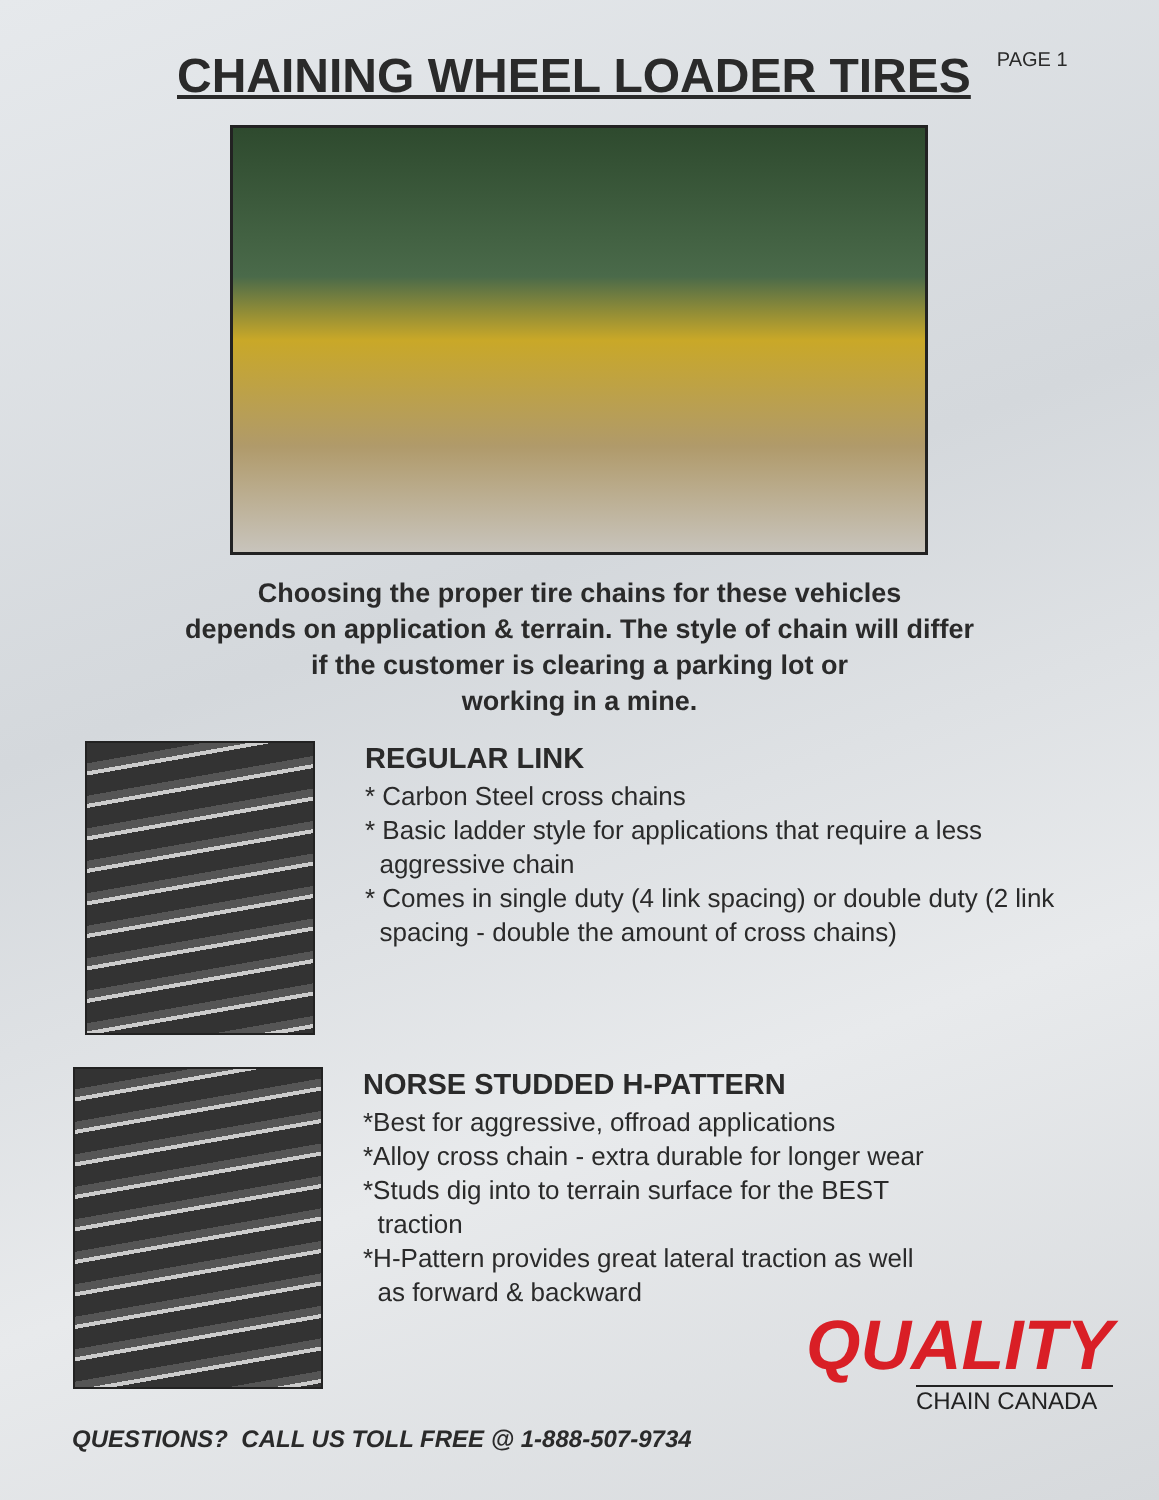CHAINING WHEEL LOADER TIRES
PAGE 1
Choosing the proper tire chains for these vehicles
depends on application & terrain. The style of chain will differ
if the customer is clearing a parking lot or
working in a mine.
REGULAR LINK
* Carbon Steel cross chains
* Basic ladder style for applications that require a less
aggressive chain
* Comes in single duty (4 link spacing) or double duty (2 link
spacing - double the amount of cross chains)
NORSE STUDDED H-PATTERN
*Best for aggressive, offroad applications
*Alloy cross chain - extra durable for longer wear
*Studs dig into to terrain surface for the BEST
traction
*H-Pattern provides great lateral traction as well
as forward & backward
QUALITY
CHAIN CANADA
QUESTIONS? CALL US TOLL FREE @ 1-888-507-9734